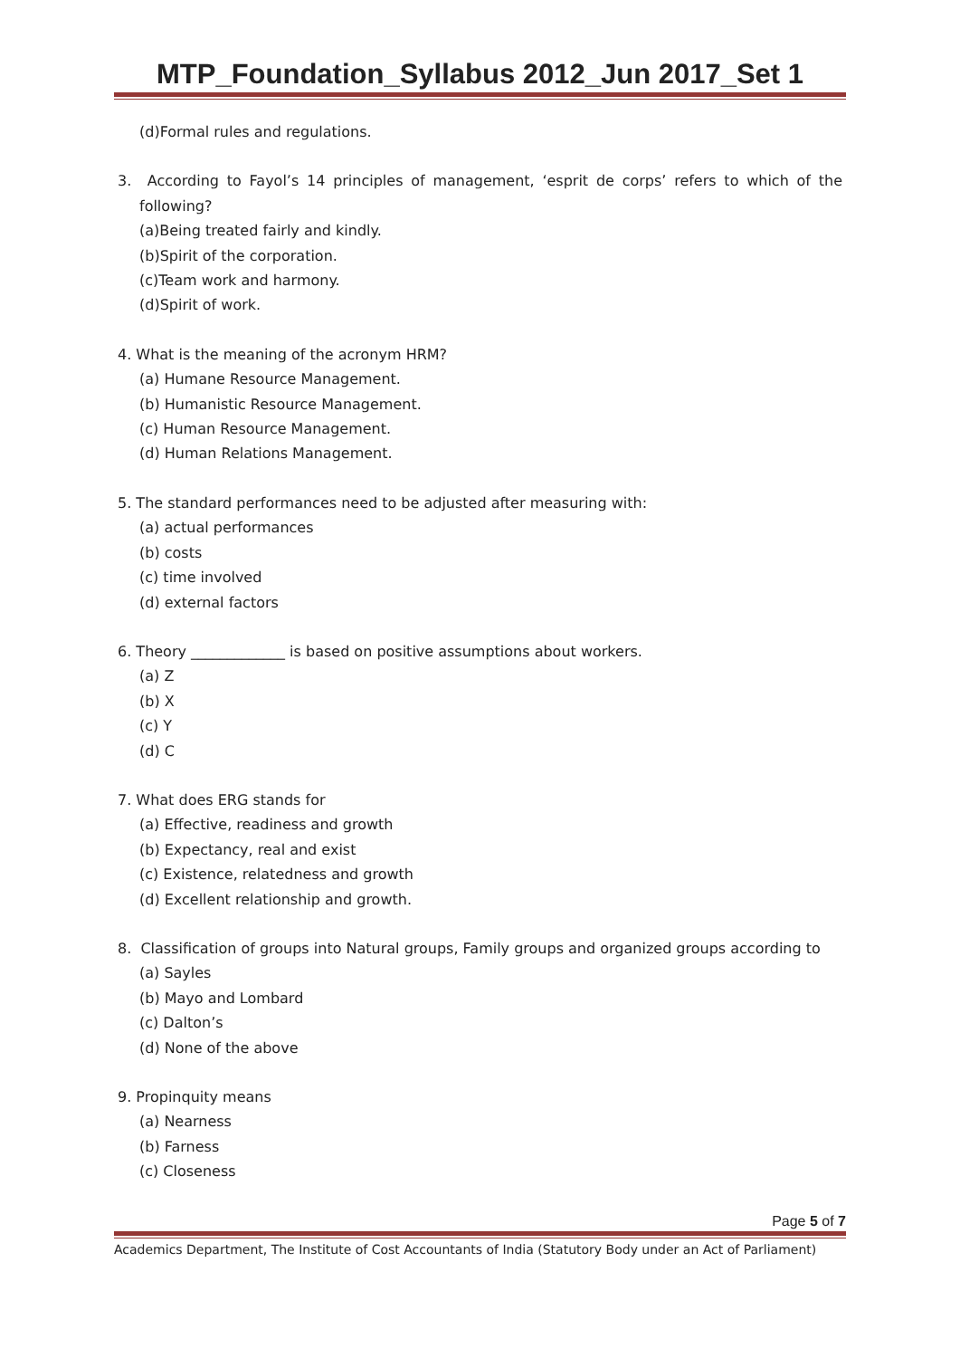MTP_Foundation_Syllabus 2012_Jun 2017_Set 1
(d)Formal rules and regulations.
3. According to Fayol’s 14 principles of management, ‘esprit de corps’ refers to which of the following?
(a)Being treated fairly and kindly.
(b)Spirit of the corporation.
(c)Team work and harmony.
(d)Spirit of work.
4. What is the meaning of the acronym HRM?
(a) Humane Resource Management.
(b) Humanistic Resource Management.
(c) Human Resource Management.
(d) Human Relations Management.
5. The standard performances need to be adjusted after measuring with:
(a) actual performances
(b) costs
(c) time involved
(d) external factors
6. Theory _____________ is based on positive assumptions about workers.
(a) Z
(b) X
(c) Y
(d) C
7. What does ERG stands for
(a) Effective, readiness and growth
(b) Expectancy, real and exist
(c) Existence, relatedness and growth
(d) Excellent relationship and growth.
8. Classification of groups into Natural groups, Family groups and organized groups according to
(a) Sayles
(b) Mayo and Lombard
(c) Dalton’s
(d) None of the above
9. Propinquity means
(a) Nearness
(b) Farness
(c) Closeness
Page 5 of 7
Academics Department, The Institute of Cost Accountants of India (Statutory Body under an Act of Parliament)